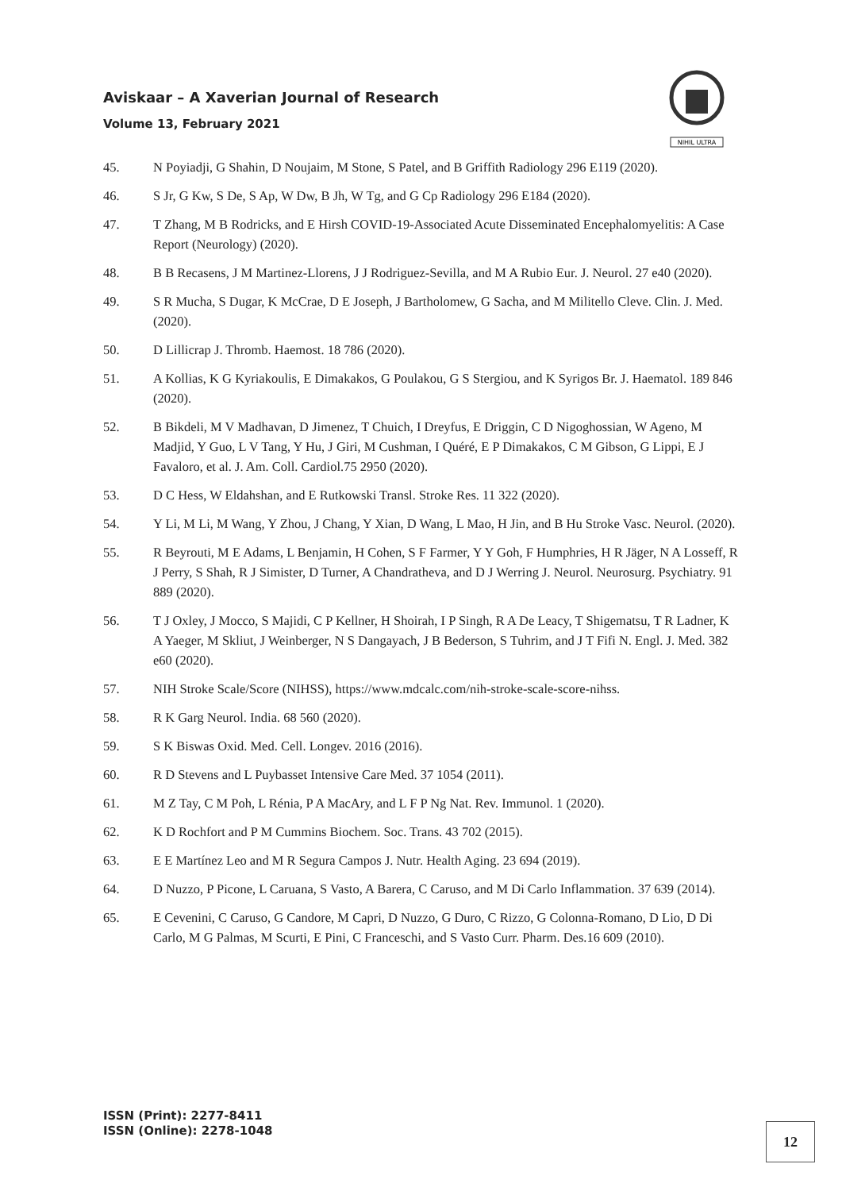Aviskaar – A Xaverian Journal of Research
Volume 13, February 2021
NIHIL ULTRA
45. N Poyiadji, G Shahin, D Noujaim, M Stone, S Patel, and B Griffith Radiology 296 E119 (2020).
46. S Jr, G Kw, S De, S Ap, W Dw, B Jh, W Tg, and G Cp Radiology 296 E184 (2020).
47. T Zhang, M B Rodricks, and E Hirsh COVID-19-Associated Acute Disseminated Encephalomyelitis: A Case Report (Neurology) (2020).
48. B B Recasens, J M Martinez-Llorens, J J Rodriguez-Sevilla, and M A Rubio Eur. J. Neurol. 27 e40 (2020).
49. S R Mucha, S Dugar, K McCrae, D E Joseph, J Bartholomew, G Sacha, and M Militello Cleve. Clin. J. Med. (2020).
50. D Lillicrap J. Thromb. Haemost. 18 786 (2020).
51. A Kollias, K G Kyriakoulis, E Dimakakos, G Poulakou, G S Stergiou, and K Syrigos Br. J. Haematol. 189 846 (2020).
52. B Bikdeli, M V Madhavan, D Jimenez, T Chuich, I Dreyfus, E Driggin, C D Nigoghossian, W Ageno, M Madjid, Y Guo, L V Tang, Y Hu, J Giri, M Cushman, I Quéré, E P Dimakakos, C M Gibson, G Lippi, E J Favaloro, et al. J. Am. Coll. Cardiol.75 2950 (2020).
53. D C Hess, W Eldahshan, and E Rutkowski Transl. Stroke Res. 11 322 (2020).
54. Y Li, M Li, M Wang, Y Zhou, J Chang, Y Xian, D Wang, L Mao, H Jin, and B Hu Stroke Vasc. Neurol. (2020).
55. R Beyrouti, M E Adams, L Benjamin, H Cohen, S F Farmer, Y Y Goh, F Humphries, H R Jäger, N A Losseff, R J Perry, S Shah, R J Simister, D Turner, A Chandratheva, and D J Werring J. Neurol. Neurosurg. Psychiatry. 91 889 (2020).
56. T J Oxley, J Mocco, S Majidi, C P Kellner, H Shoirah, I P Singh, R A De Leacy, T Shigematsu, T R Ladner, K A Yaeger, M Skliut, J Weinberger, N S Dangayach, J B Bederson, S Tuhrim, and J T Fifi N. Engl. J. Med. 382 e60 (2020).
57. NIH Stroke Scale/Score (NIHSS), https://www.mdcalc.com/nih-stroke-scale-score-nihss.
58. R K Garg Neurol. India. 68 560 (2020).
59. S K Biswas Oxid. Med. Cell. Longev. 2016 (2016).
60. R D Stevens and L Puybasset Intensive Care Med. 37 1054 (2011).
61. M Z Tay, C M Poh, L Rénia, P A MacAry, and L F P Ng Nat. Rev. Immunol. 1 (2020).
62. K D Rochfort and P M Cummins Biochem. Soc. Trans. 43 702 (2015).
63. E E Martínez Leo and M R Segura Campos J. Nutr. Health Aging. 23 694 (2019).
64. D Nuzzo, P Picone, L Caruana, S Vasto, A Barera, C Caruso, and M Di Carlo Inflammation. 37 639 (2014).
65. E Cevenini, C Caruso, G Candore, M Capri, D Nuzzo, G Duro, C Rizzo, G Colonna-Romano, D Lio, D Di Carlo, M G Palmas, M Scurti, E Pini, C Franceschi, and S Vasto Curr. Pharm. Des.16 609 (2010).
ISSN (Print): 2277-8411
ISSN (Online): 2278-1048
12